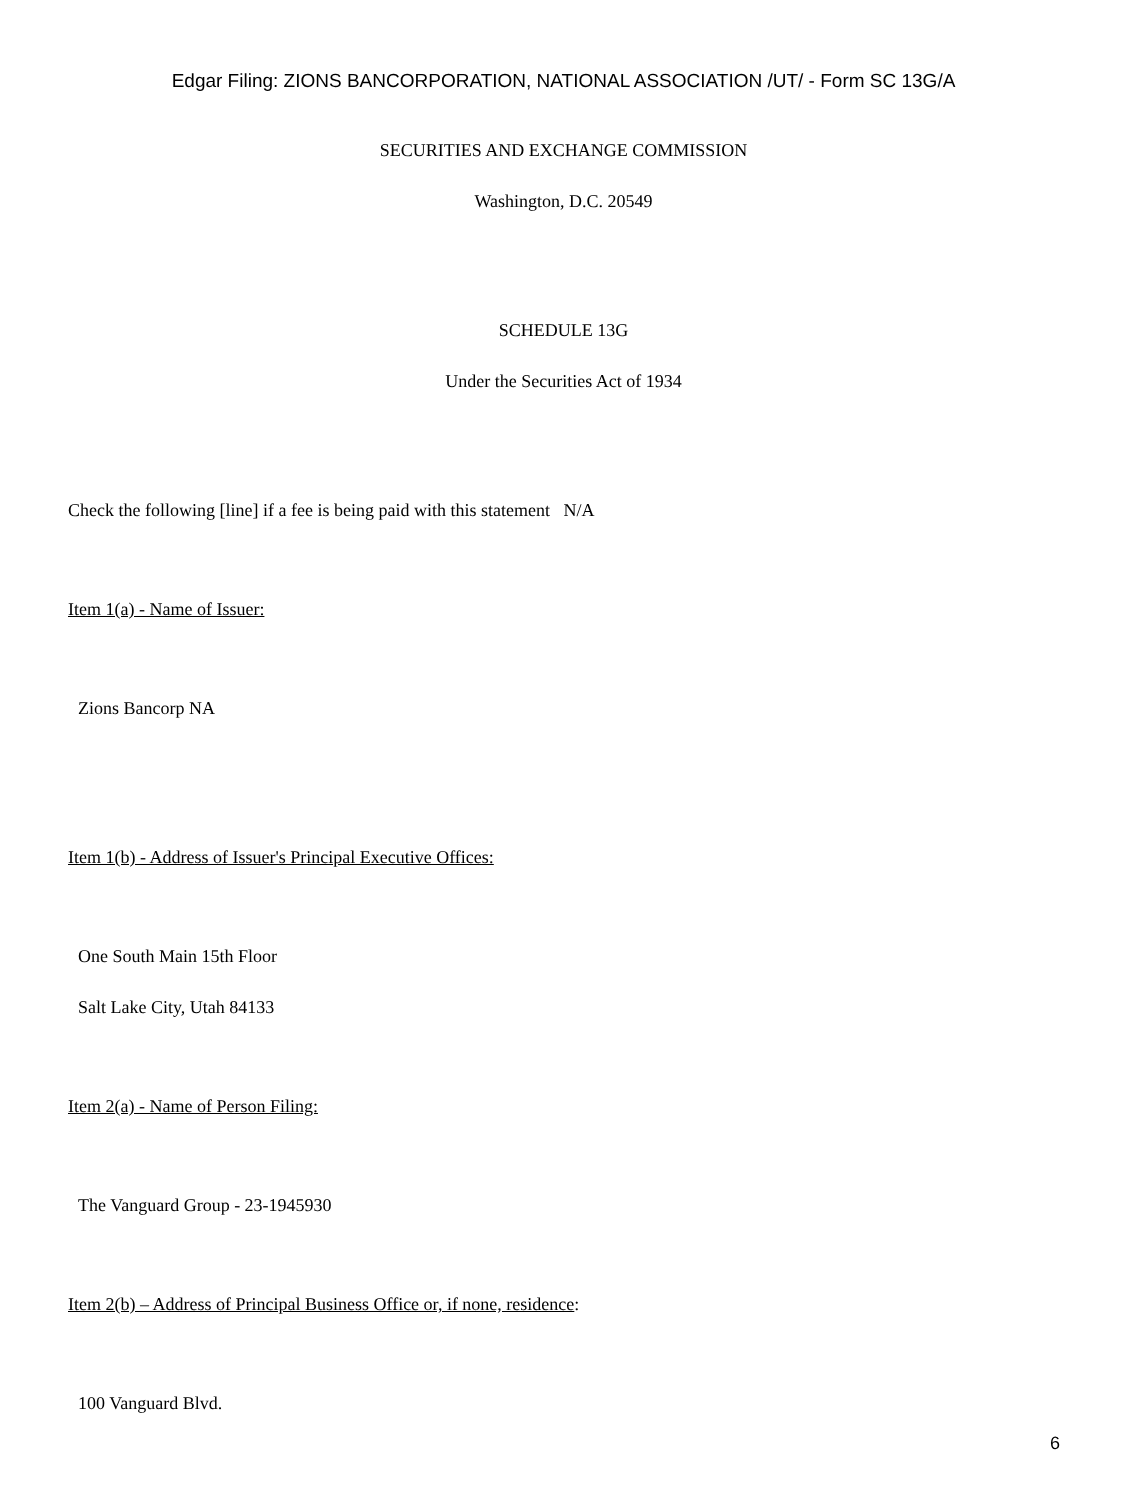Edgar Filing: ZIONS BANCORPORATION, NATIONAL ASSOCIATION /UT/ - Form SC 13G/A
SECURITIES AND EXCHANGE COMMISSION
Washington, D.C. 20549
SCHEDULE 13G
Under the Securities Act of 1934
Check the following [line] if a fee is being paid with this statement N/A
Item 1(a) - Name of Issuer:
Zions Bancorp NA
Item 1(b) - Address of Issuer's Principal Executive Offices:
One South Main 15th Floor
Salt Lake City, Utah 84133
Item 2(a) - Name of Person Filing:
The Vanguard Group - 23-1945930
Item 2(b) – Address of Principal Business Office or, if none, residence:
100 Vanguard Blvd.
6